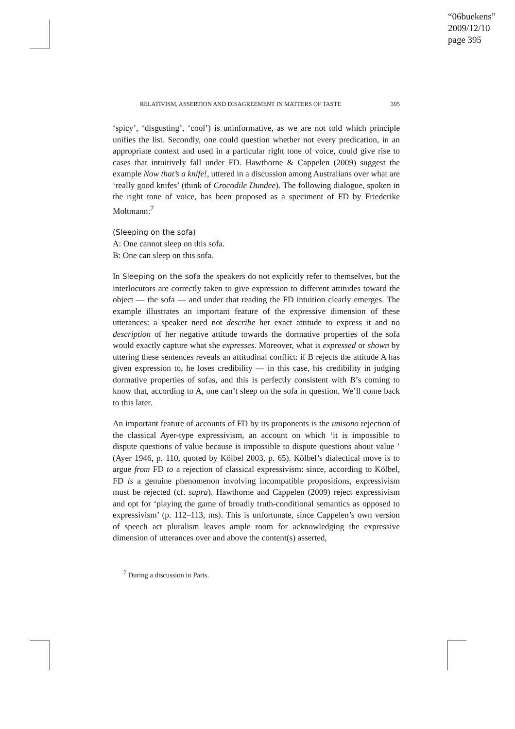“06buekens”
2009/12/10
page 395
RELATIVISM, ASSERTION AND DISAGREEMENT IN MATTERS OF TASTE 395
‘spicy’, ‘disgusting’, ‘cool’) is uninformative, as we are not told which principle unifies the list. Secondly, one could question whether not every predication, in an appropriate context and used in a particular right tone of voice, could give rise to cases that intuitively fall under FD. Hawthorne & Cappelen (2009) suggest the example Now that’s a knife!, uttered in a discussion among Australians over what are ‘really good knifes’ (think of Crocodile Dundee). The following dialogue, spoken in the right tone of voice, has been proposed as a speciment of FD by Friederike Moltmann:<sup>7</sup>
(Sleeping on the sofa)
A: One cannot sleep on this sofa.
B: One can sleep on this sofa.
In Sleeping on the sofa the speakers do not explicitly refer to themselves, but the interlocutors are correctly taken to give expression to different attitudes toward the object — the sofa — and under that reading the FD intuition clearly emerges. The example illustrates an important feature of the expressive dimension of these utterances: a speaker need not describe her exact attitude to express it and no description of her negative attitude towards the dormative properties of the sofa would exactly capture what she expresses. Moreover, what is expressed or shown by uttering these sentences reveals an attitudinal conflict: if B rejects the attitude A has given expression to, he loses credibility — in this case, his credibility in judging dormative properties of sofas, and this is perfectly consistent with B’s coming to know that, according to A, one can’t sleep on the sofa in question. We’ll come back to this later.
An important feature of accounts of FD by its proponents is the unisono rejection of the classical Ayer-type expressivism, an account on which ‘it is impossible to dispute questions of value because is impossible to dispute questions about value ’ (Ayer 1946, p. 110, quoted by Kölbel 2003, p. 65). Kölbel’s dialectical move is to argue from FD to a rejection of classical expressivism: since, according to Kölbel, FD is a genuine phenomenon involving incompatible propositions, expressivism must be rejected (cf. supra). Hawthorne and Cappelen (2009) reject expressivism and opt for ‘playing the game of broadly truth-conditional semantics as opposed to expressivism’ (p. 112–113, ms). This is unfortunate, since Cappelen’s own version of speech act pluralism leaves ample room for acknowledging the expressive dimension of utterances over and above the content(s) asserted,
<sup>7</sup> During a discussion in Paris.